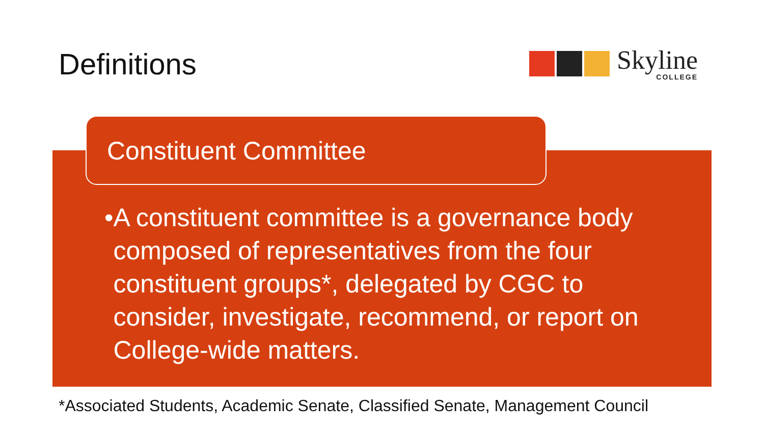Definitions
Skyline
COLLEGE
Constituent Committee
• A constituent committee is a governance body composed of representatives from the four constituent groups*, delegated by CGC to consider, investigate, recommend, or report on College-wide matters.
*Associated Students, Academic Senate, Classified Senate, Management Council